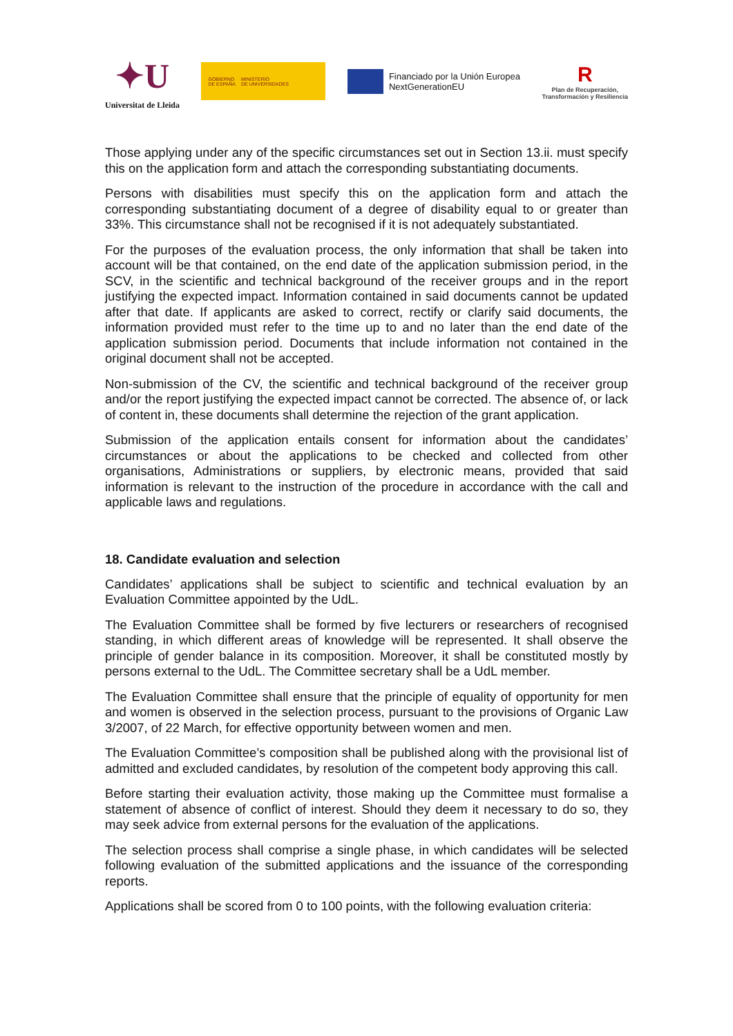✦U
Universitat de Lleida
GOBIERNO
DE ESPAÑA MINISTERIO
DE UNIVERSIDADES
Financiado por la Unión Europea
NextGenerationEU
R
Plan de Recuperación,
Transformación y Resiliencia
Those applying under any of the specific circumstances set out in Section 13.ii. must specify this on the application form and attach the corresponding substantiating documents.
Persons with disabilities must specify this on the application form and attach the corresponding substantiating document of a degree of disability equal to or greater than 33%. This circumstance shall not be recognised if it is not adequately substantiated.
For the purposes of the evaluation process, the only information that shall be taken into account will be that contained, on the end date of the application submission period, in the SCV, in the scientific and technical background of the receiver groups and in the report justifying the expected impact. Information contained in said documents cannot be updated after that date. If applicants are asked to correct, rectify or clarify said documents, the information provided must refer to the time up to and no later than the end date of the application submission period. Documents that include information not contained in the original document shall not be accepted.
Non-submission of the CV, the scientific and technical background of the receiver group and/or the report justifying the expected impact cannot be corrected. The absence of, or lack of content in, these documents shall determine the rejection of the grant application.
Submission of the application entails consent for information about the candidates’ circumstances or about the applications to be checked and collected from other organisations, Administrations or suppliers, by electronic means, provided that said information is relevant to the instruction of the procedure in accordance with the call and applicable laws and regulations.
18. Candidate evaluation and selection
Candidates’ applications shall be subject to scientific and technical evaluation by an Evaluation Committee appointed by the UdL.
The Evaluation Committee shall be formed by five lecturers or researchers of recognised standing, in which different areas of knowledge will be represented. It shall observe the principle of gender balance in its composition. Moreover, it shall be constituted mostly by persons external to the UdL. The Committee secretary shall be a UdL member.
The Evaluation Committee shall ensure that the principle of equality of opportunity for men and women is observed in the selection process, pursuant to the provisions of Organic Law 3/2007, of 22 March, for effective opportunity between women and men.
The Evaluation Committee’s composition shall be published along with the provisional list of admitted and excluded candidates, by resolution of the competent body approving this call.
Before starting their evaluation activity, those making up the Committee must formalise a statement of absence of conflict of interest. Should they deem it necessary to do so, they may seek advice from external persons for the evaluation of the applications.
The selection process shall comprise a single phase, in which candidates will be selected following evaluation of the submitted applications and the issuance of the corresponding reports.
Applications shall be scored from 0 to 100 points, with the following evaluation criteria: